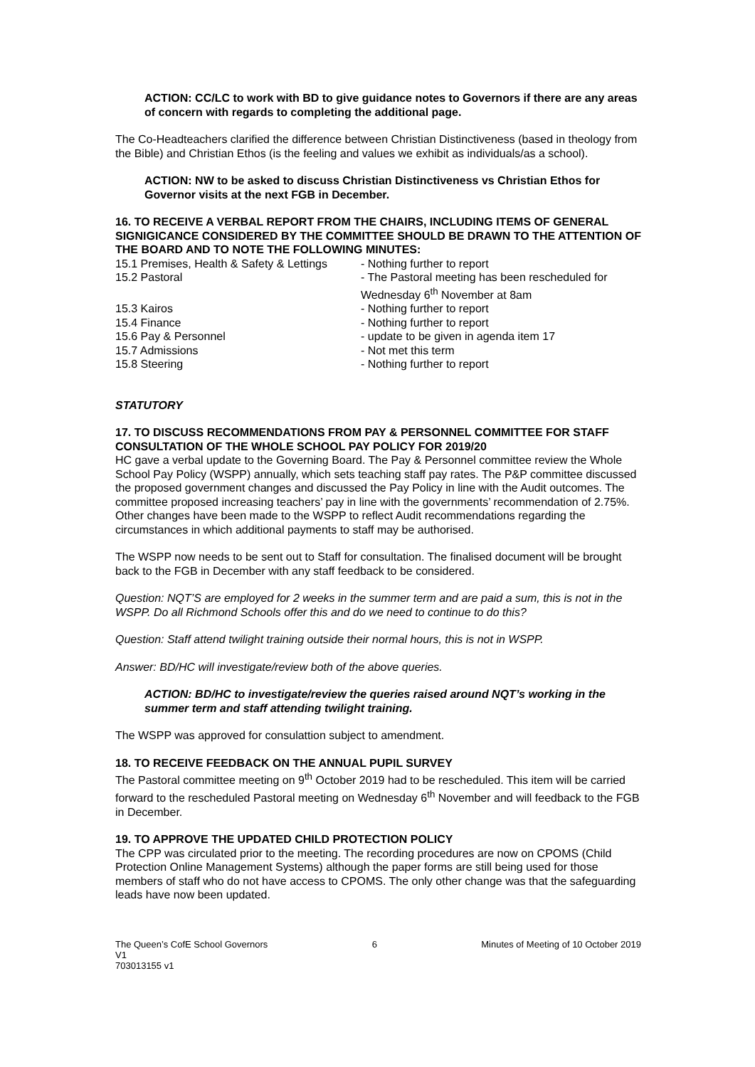ACTION: CC/LC to work with BD to give guidance notes to Governors if there are any areas of concern with regards to completing the additional page.
The Co-Headteachers clarified the difference between Christian Distinctiveness (based in theology from the Bible) and Christian Ethos (is the feeling and values we exhibit as individuals/as a school).
ACTION: NW to be asked to discuss Christian Distinctiveness vs Christian Ethos for Governor visits at the next FGB in December.
16. TO RECEIVE A VERBAL REPORT FROM THE CHAIRS, INCLUDING ITEMS OF GENERAL SIGNIGICANCE CONSIDERED BY THE COMMITTEE SHOULD BE DRAWN TO THE ATTENTION OF THE BOARD AND TO NOTE THE FOLLOWING MINUTES:
15.1 Premises, Health & Safety & Lettings
- Nothing further to report
15.2 Pastoral - The Pastoral meeting has been rescheduled for
Wednesday 6<sup>th</sup> November at 8am
15.3 Kairos - Nothing further to report
15.4 Finance - Nothing further to report
15.6 Pay & Personnel - update to be given in agenda item 17
15.7 Admissions - Not met this term
15.8 Steering - Nothing further to report
STATUTORY
17. TO DISCUSS RECOMMENDATIONS FROM PAY & PERSONNEL COMMITTEE FOR STAFF CONSULTATION OF THE WHOLE SCHOOL PAY POLICY FOR 2019/20
HC gave a verbal update to the Governing Board. The Pay & Personnel committee review the Whole School Pay Policy (WSPP) annually, which sets teaching staff pay rates. The P&P committee discussed the proposed government changes and discussed the Pay Policy in line with the Audit outcomes. The committee proposed increasing teachers’ pay in line with the governments’ recommendation of 2.75%. Other changes have been made to the WSPP to reflect Audit recommendations regarding the circumstances in which additional payments to staff may be authorised.
The WSPP now needs to be sent out to Staff for consultation. The finalised document will be brought back to the FGB in December with any staff feedback to be considered.
Question: NQT’S are employed for 2 weeks in the summer term and are paid a sum, this is not in the WSPP. Do all Richmond Schools offer this and do we need to continue to do this?
Question: Staff attend twilight training outside their normal hours, this is not in WSPP.
Answer: BD/HC will investigate/review both of the above queries.
ACTION: BD/HC to investigate/review the queries raised around NQT’s working in the summer term and staff attending twilight training.
The WSPP was approved for consulattion subject to amendment.
18. TO RECEIVE FEEDBACK ON THE ANNUAL PUPIL SURVEY
The Pastoral committee meeting on 9<sup>th</sup> October 2019 had to be rescheduled. This item will be carried forward to the rescheduled Pastoral meeting on Wednesday 6<sup>th</sup> November and will feedback to the FGB in December.
19. TO APPROVE THE UPDATED CHILD PROTECTION POLICY
The CPP was circulated prior to the meeting. The recording procedures are now on CPOMS (Child Protection Online Management Systems) although the paper forms are still being used for those members of staff who do not have access to CPOMS. The only other change was that the safeguarding leads have now been updated.
The Queen’s CofE School Governors 6 Minutes of Meeting of 10 October 2019
V1
703013155 v1